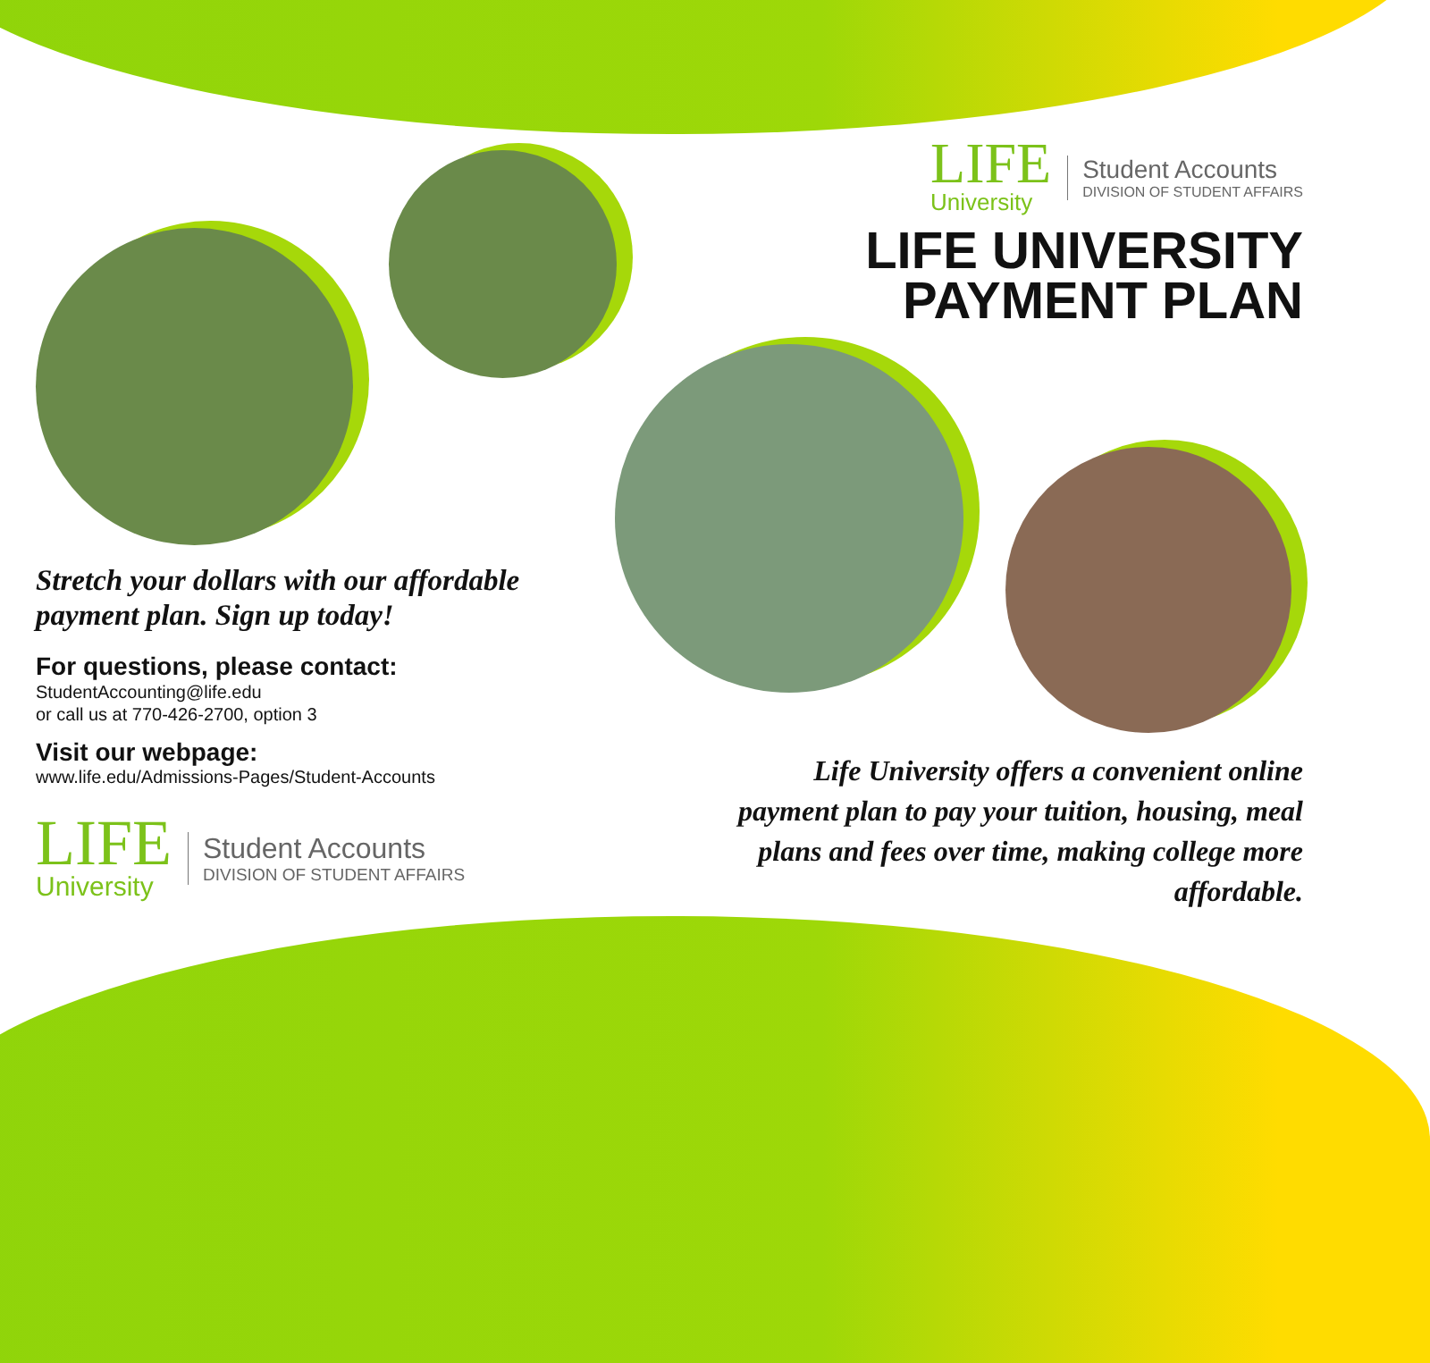LIFE
University
Student Accounts
DIVISION OF STUDENT AFFAIRS
LIFE UNIVERSITY
PAYMENT PLAN
Stretch your dollars with our affordable payment plan. Sign up today!
For questions, please contact:
StudentAccounting@life.edu
or call us at 770-426-2700, option 3
Visit our webpage:
www.life.edu/Admissions-Pages/Student-Accounts
LIFE
University
Student Accounts
DIVISION OF STUDENT AFFAIRS
Life University offers a convenient online payment plan to pay your tuition, housing, meal plans and fees over time, making college more affordable.